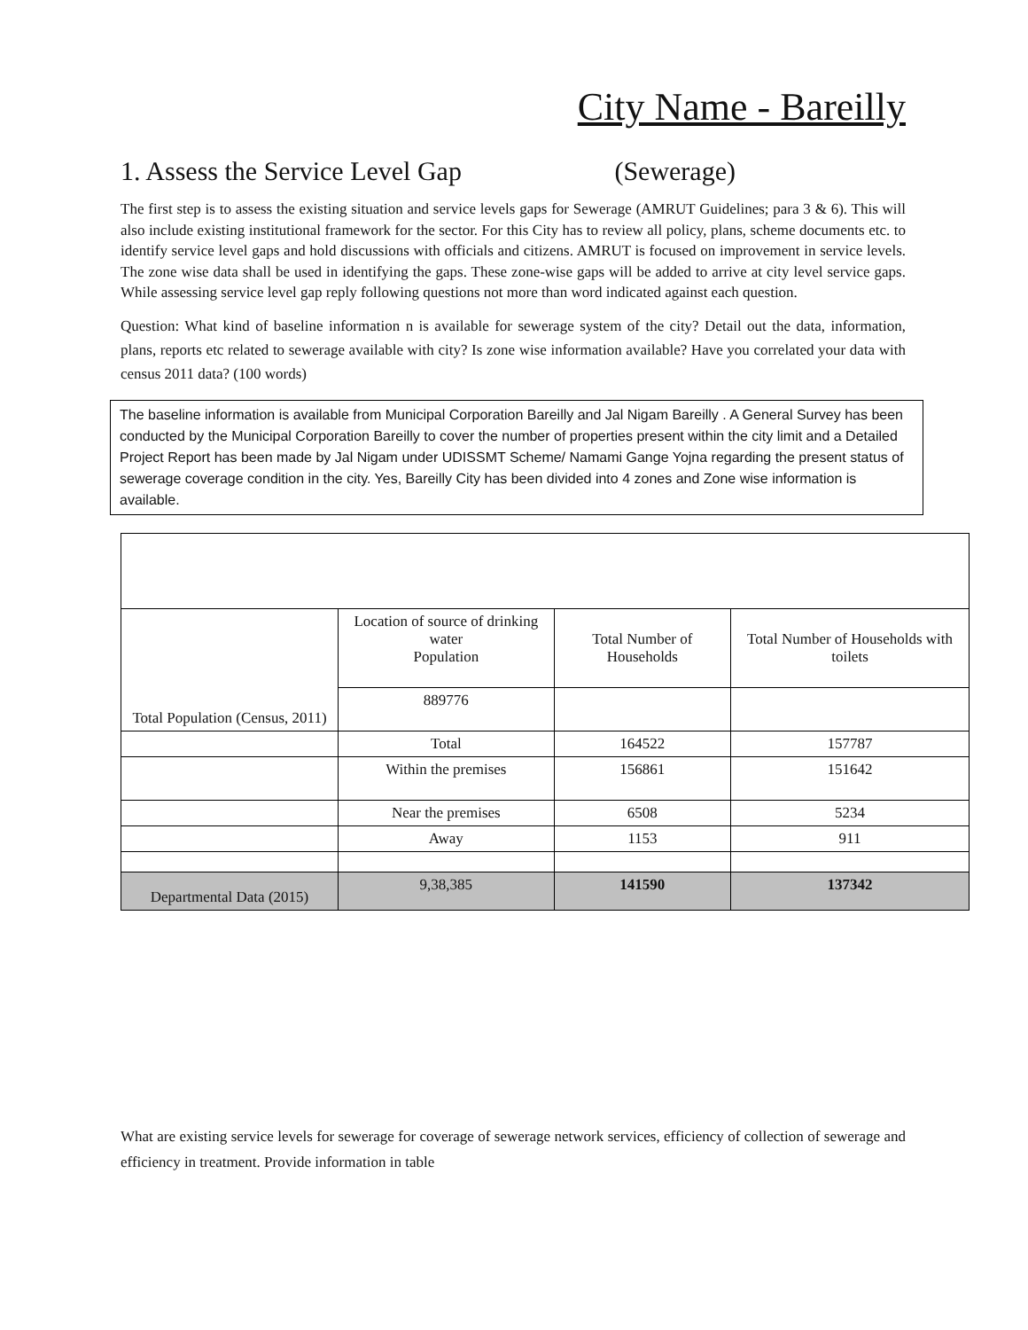City Name - Bareilly
1. Assess the Service Level Gap (Sewerage)
The first step is to assess the existing situation and service levels gaps for Sewerage (AMRUT Guidelines; para 3 & 6). This will also include existing institutional framework for the sector. For this City has to review all policy, plans, scheme documents etc. to identify service level gaps and hold discussions with officials and citizens. AMRUT is focused on improvement in service levels. The zone wise data shall be used in identifying the gaps. These zone-wise gaps will be added to arrive at city level service gaps. While assessing service level gap reply following questions not more than word indicated against each question.
Question: What kind of baseline information n is available for sewerage system of the city? Detail out the data, information, plans, reports etc related to sewerage available with city? Is zone wise information available? Have you correlated your data with census 2011 data? (100 words)
The baseline information is available from Municipal Corporation Bareilly and Jal Nigam Bareilly . A General Survey has been conducted by the Municipal Corporation Bareilly to cover the number of properties present within the city limit and a Detailed Project Report has been made by Jal Nigam under UDISSMT Scheme/ Namami Gange Yojna regarding the present status of sewerage coverage condition in the city. Yes, Bareilly City has been divided into 4 zones and Zone wise information is available.
| Total Population (Census, 2011) | Location of source of drinking water Population | Total Number of Households | Total Number of Households with toilets |
| | 889776 | | |
| | Total | 164522 | 157787 |
| | Within the premises | 156861 | 151642 |
| | Near the premises | 6508 | 5234 |
| | Away | 1153 | 911 |
| Departmental Data (2015) | 9,38,385 | 141590 | 137342 |
What are existing service levels for sewerage for coverage of sewerage network services, efficiency of collection of sewerage and efficiency in treatment. Provide information in table